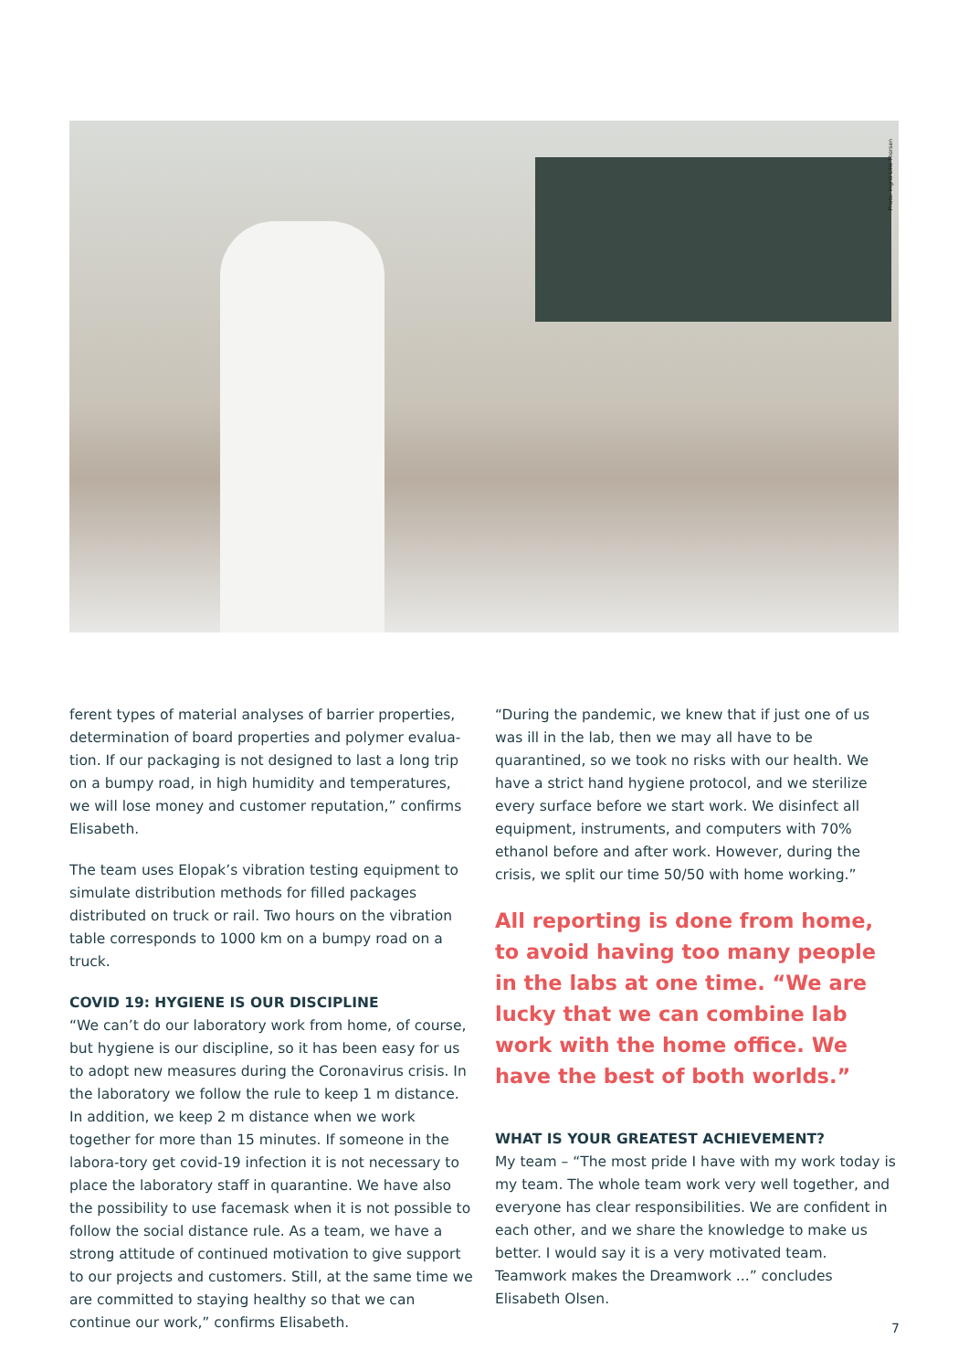Photo: Ingrid Lille Thorsen
ferent types of material analyses of barrier properties, determination of board properties and polymer evalua-tion. If our packaging is not designed to last a long trip on a bumpy road, in high humidity and temperatures, we will lose money and customer reputation,” confirms Elisabeth.
The team uses Elopak’s vibration testing equipment to simulate distribution methods for filled packages distributed on truck or rail. Two hours on the vibration table corresponds to 1000 km on a bumpy road on a truck.
COVID 19: HYGIENE IS OUR DISCIPLINE
“We can’t do our laboratory work from home, of course, but hygiene is our discipline, so it has been easy for us to adopt new measures during the Coronavirus crisis. In the laboratory we follow the rule to keep 1 m distance. In addition, we keep 2 m distance when we work together for more than 15 minutes. If someone in the labora-tory get covid-19 infection it is not necessary to place the laboratory staff in quarantine. We have also the possibility to use facemask when it is not possible to follow the social distance rule. As a team, we have a strong attitude of continued motivation to give support to our projects and customers. Still, at the same time we are committed to staying healthy so that we can continue our work,” confirms Elisabeth.
“During the pandemic, we knew that if just one of us was ill in the lab, then we may all have to be quarantined, so we took no risks with our health. We have a strict hand hygiene protocol, and we sterilize every surface before we start work. We disinfect all equipment, instruments, and computers with 70% ethanol before and after work. However, during the crisis, we split our time 50/50 with home working.”
All reporting is done from home, to avoid having too many people in the labs at one time. “We are lucky that we can combine lab work with the home office. We have the best of both worlds.”
WHAT IS YOUR GREATEST ACHIEVEMENT?
My team – “The most pride I have with my work today is my team. The whole team work very well together, and everyone has clear responsibilities. We are confident in each other, and we share the knowledge to make us better. I would say it is a very motivated team. Teamwork makes the Dreamwork ...” concludes Elisabeth Olsen.
7